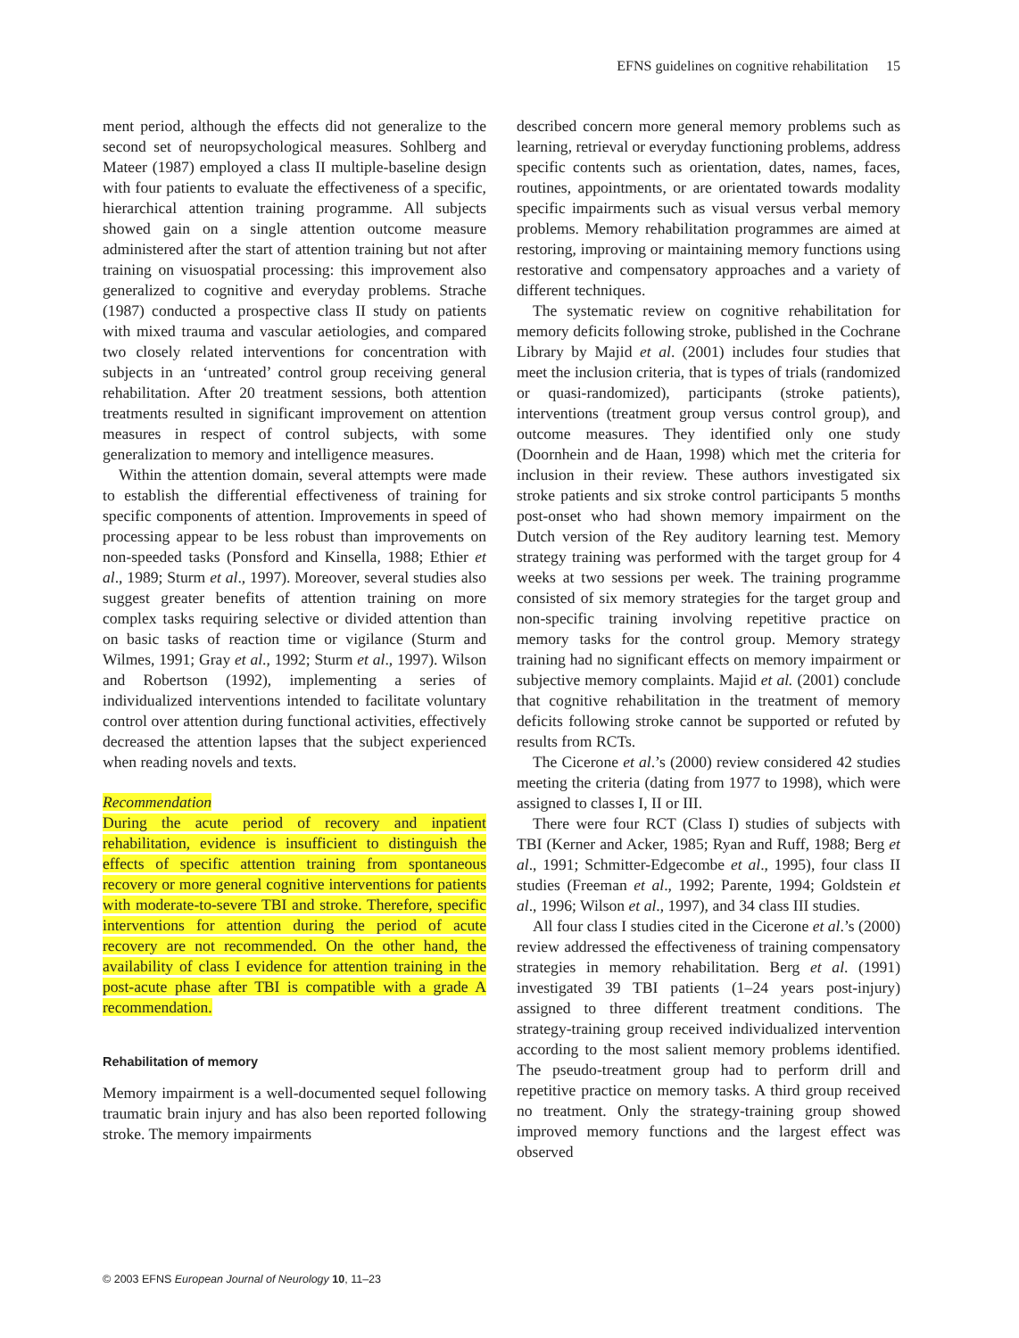EFNS guidelines on cognitive rehabilitation 15
ment period, although the effects did not generalize to the second set of neuropsychological measures. Sohlberg and Mateer (1987) employed a class II multiple-baseline design with four patients to evaluate the effectiveness of a specific, hierarchical attention training programme. All subjects showed gain on a single attention outcome measure administered after the start of attention training but not after training on visuospatial processing: this improvement also generalized to cognitive and everyday problems. Strache (1987) conducted a prospective class II study on patients with mixed trauma and vascular aetiologies, and compared two closely related interventions for concentration with subjects in an ‘untreated’ control group receiving general rehabilitation. After 20 treatment sessions, both attention treatments resulted in significant improvement on attention measures in respect of control subjects, with some generalization to memory and intelligence measures.
Within the attention domain, several attempts were made to establish the differential effectiveness of training for specific components of attention. Improvements in speed of processing appear to be less robust than improvements on non-speeded tasks (Ponsford and Kinsella, 1988; Ethier et al., 1989; Sturm et al., 1997). Moreover, several studies also suggest greater benefits of attention training on more complex tasks requiring selective or divided attention than on basic tasks of reaction time or vigilance (Sturm and Wilmes, 1991; Gray et al., 1992; Sturm et al., 1997). Wilson and Robertson (1992), implementing a series of individualized interventions intended to facilitate voluntary control over attention during functional activities, effectively decreased the attention lapses that the subject experienced when reading novels and texts.
Recommendation
During the acute period of recovery and inpatient rehabilitation, evidence is insufficient to distinguish the effects of specific attention training from spontaneous recovery or more general cognitive interventions for patients with moderate-to-severe TBI and stroke. Therefore, specific interventions for attention during the period of acute recovery are not recommended. On the other hand, the availability of class I evidence for attention training in the post-acute phase after TBI is compatible with a grade A recommendation.
Rehabilitation of memory
Memory impairment is a well-documented sequel following traumatic brain injury and has also been reported following stroke. The memory impairments
described concern more general memory problems such as learning, retrieval or everyday functioning problems, address specific contents such as orientation, dates, names, faces, routines, appointments, or are orientated towards modality specific impairments such as visual versus verbal memory problems. Memory rehabilitation programmes are aimed at restoring, improving or maintaining memory functions using restorative and compensatory approaches and a variety of different techniques.
The systematic review on cognitive rehabilitation for memory deficits following stroke, published in the Cochrane Library by Majid et al. (2001) includes four studies that meet the inclusion criteria, that is types of trials (randomized or quasi-randomized), participants (stroke patients), interventions (treatment group versus control group), and outcome measures. They identified only one study (Doornhein and de Haan, 1998) which met the criteria for inclusion in their review. These authors investigated six stroke patients and six stroke control participants 5 months post-onset who had shown memory impairment on the Dutch version of the Rey auditory learning test. Memory strategy training was performed with the target group for 4 weeks at two sessions per week. The training programme consisted of six memory strategies for the target group and non-specific training involving repetitive practice on memory tasks for the control group. Memory strategy training had no significant effects on memory impairment or subjective memory complaints. Majid et al. (2001) conclude that cognitive rehabilitation in the treatment of memory deficits following stroke cannot be supported or refuted by results from RCTs.
The Cicerone et al.’s (2000) review considered 42 studies meeting the criteria (dating from 1977 to 1998), which were assigned to classes I, II or III.
There were four RCT (Class I) studies of subjects with TBI (Kerner and Acker, 1985; Ryan and Ruff, 1988; Berg et al., 1991; Schmitter-Edgecombe et al., 1995), four class II studies (Freeman et al., 1992; Parente, 1994; Goldstein et al., 1996; Wilson et al., 1997), and 34 class III studies.
All four class I studies cited in the Cicerone et al.’s (2000) review addressed the effectiveness of training compensatory strategies in memory rehabilitation. Berg et al. (1991) investigated 39 TBI patients (1–24 years post-injury) assigned to three different treatment conditions. The strategy-training group received individualized intervention according to the most salient memory problems identified. The pseudo-treatment group had to perform drill and repetitive practice on memory tasks. A third group received no treatment. Only the strategy-training group showed improved memory functions and the largest effect was observed
© 2003 EFNS European Journal of Neurology 10, 11–23